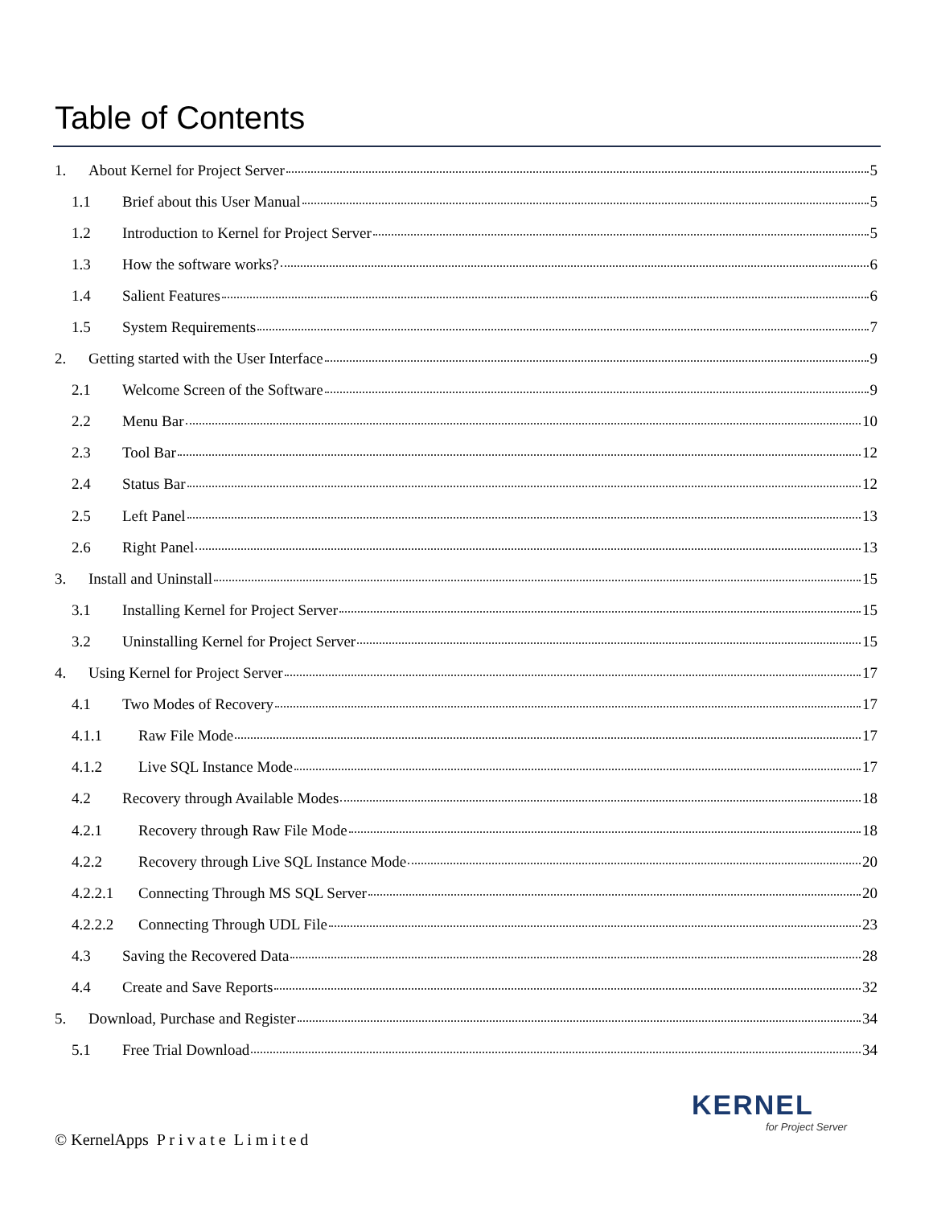Table of Contents
1. About Kernel for Project Server 5
1.1 Brief about this User Manual 5
1.2 Introduction to Kernel for Project Server 5
1.3 How the software works? 6
1.4 Salient Features 6
1.5 System Requirements 7
2. Getting started with the User Interface 9
2.1 Welcome Screen of the Software 9
2.2 Menu Bar 10
2.3 Tool Bar 12
2.4 Status Bar 12
2.5 Left Panel 13
2.6 Right Panel 13
3. Install and Uninstall 15
3.1 Installing Kernel for Project Server 15
3.2 Uninstalling Kernel for Project Server 15
4. Using Kernel for Project Server 17
4.1 Two Modes of Recovery 17
4.1.1 Raw File Mode 17
4.1.2 Live SQL Instance Mode 17
4.2 Recovery through Available Modes 18
4.2.1 Recovery through Raw File Mode 18
4.2.2 Recovery through Live SQL Instance Mode 20
4.2.2.1 Connecting Through MS SQL Server 20
4.2.2.2 Connecting Through UDL File 23
4.3 Saving the Recovered Data 28
4.4 Create and Save Reports 32
5. Download, Purchase and Register 34
5.1 Free Trial Download 34
KERNEL
for Project Server
© KernelApps P r i v a t e L i m i t e d